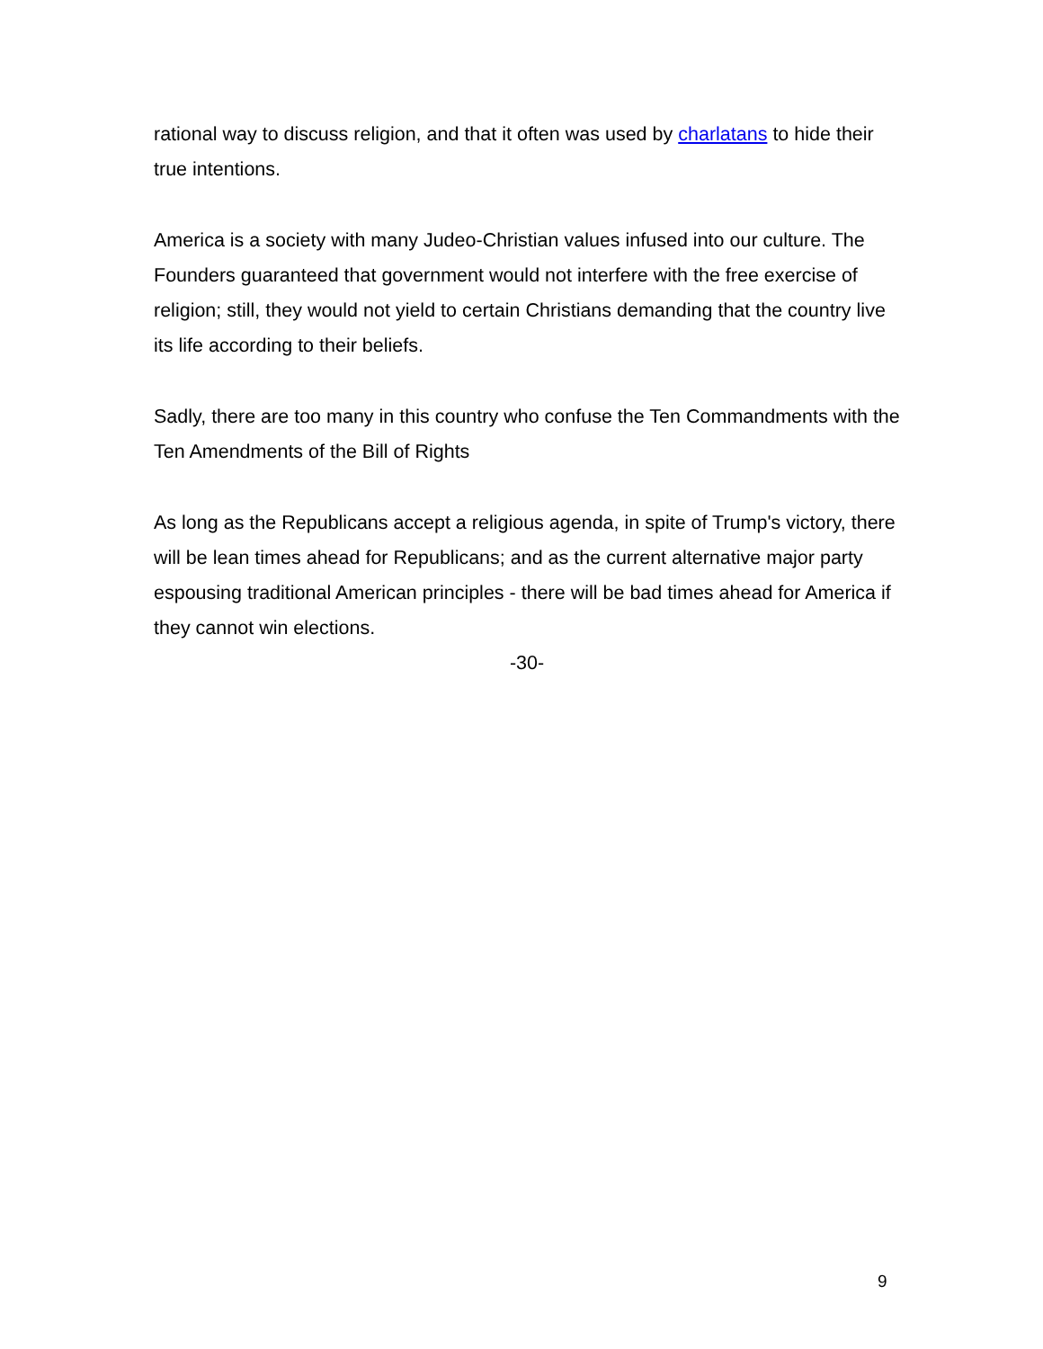rational way to discuss religion, and that it often was used by charlatans to hide their true intentions.
America is a society with many Judeo-Christian values infused into our culture. The Founders guaranteed that government would not interfere with the free exercise of religion; still, they would not yield to certain Christians demanding that the country live its life according to their beliefs.
Sadly, there are too many in this country who confuse the Ten Commandments with the Ten Amendments of the Bill of Rights
As long as the Republicans accept a religious agenda, in spite of Trump's victory, there will be lean times ahead for Republicans; and as the current alternative major party espousing traditional American principles - there will be bad times ahead for America if they cannot win elections.
-30-
9